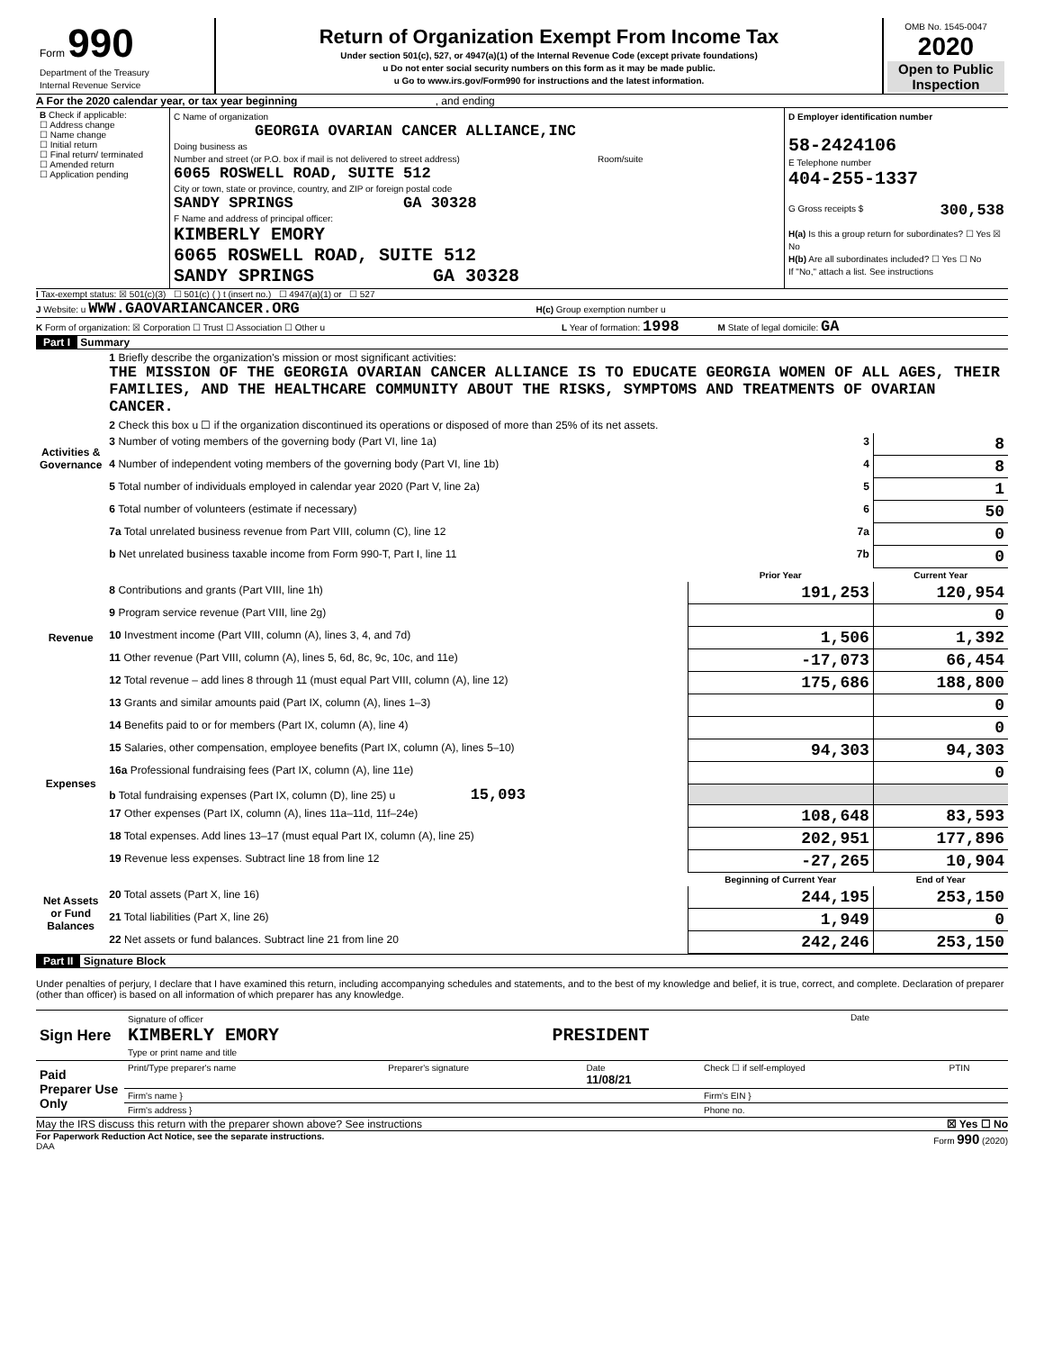| Form 990 Department of the Treasury Internal Revenue Service | Return of Organization Exempt From Income Tax Under section 501(c), 527, or 4947(a)(1) of the Internal Revenue Code (except private foundations) u Do not enter social security numbers on this form as it may be made public. u Go to www.irs.gov/Form990 for instructions and the latest information. | OMB No. 1545-0047 2020 Open to Public Inspection |
A For the 2020 calendar year, or tax year beginning , and ending
| B Check if applicable: ☐ Address change ☐ Name change ☐ Initial return ☐ Final return/ terminated ☐ Amended return ☐ Application pending | C Name of organization GEORGIA OVARIAN CANCER ALLIANCE,INC Doing business as Number and street (or P.O. box if mail is not delivered to street address) Room/suite 6065 ROSWELL ROAD, SUITE 512 City or town, state or province, country, and ZIP or foreign postal code SANDY SPRINGS GA 30328 F Name and address of principal officer: KIMBERLY EMORY 6065 ROSWELL ROAD, SUITE 512 SANDY SPRINGS GA 30328 | D Employer identification number 58-2424106 E Telephone number 404-255-1337 G Gross receipts $ 300,538 H(a) Is this a group return for subordinates? ☐ Yes ☒ No H(b) Are all subordinates included? ☐ Yes ☐ No If "No," attach a list. See instructions |
I Tax-exempt status: ☒ 501(c)(3) ☐ 501(c) ( ) t (insert no.) ☐ 4947(a)(1) or ☐ 527
J Website: u WWW.GAOVARIANCANCER.ORG H(c) Group exemption number u
K Form of organization: ☒ Corporation ☐ Trust ☐ Association ☐ Other u L Year of formation: 1998 M State of legal domicile: GA
Part I Summary
| Activities & Governance | 1 Briefly describe the organization's mission or most significant activities: THE MISSION OF THE GEORGIA OVARIAN CANCER ALLIANCE IS TO EDUCATE GEORGIA WOMEN OF ALL AGES, THEIR FAMILIES, AND THE HEALTHCARE COMMUNITY ABOUT THE RISKS, SYMPTOMS AND TREATMENTS OF OVARIAN CANCER. | | | |
| | 2 Check this box u ☐ if the organization discontinued its operations or disposed of more than 25% of its net assets. | | | |
| | 3 Number of voting members of the governing body (Part VI, line 1a) | | 3 | 8 |
| | 4 Number of independent voting members of the governing body (Part VI, line 1b) | | 4 | 8 |
| | 5 Total number of individuals employed in calendar year 2020 (Part V, line 2a) | | 5 | 1 |
| | 6 Total number of volunteers (estimate if necessary) | | 6 | 50 |
| | 7a Total unrelated business revenue from Part VIII, column (C), line 12 | | 7a | 0 |
| | b Net unrelated business taxable income from Form 990-T, Part I, line 11 | | 7b | 0 |
| | | Prior Year | | Current Year |
| Revenue | 8 Contributions and grants (Part VIII, line 1h) | 191,253 | | 120,954 |
| | 9 Program service revenue (Part VIII, line 2g) | | | 0 |
| | 10 Investment income (Part VIII, column (A), lines 3, 4, and 7d) | 1,506 | | 1,392 |
| | 11 Other revenue (Part VIII, column (A), lines 5, 6d, 8c, 9c, 10c, and 11e) | -17,073 | | 66,454 |
| | 12 Total revenue – add lines 8 through 11 (must equal Part VIII, column (A), line 12) | 175,686 | | 188,800 |
| Expenses | 13 Grants and similar amounts paid (Part IX, column (A), lines 1–3) | | | 0 |
| | 14 Benefits paid to or for members (Part IX, column (A), line 4) | | | 0 |
| | 15 Salaries, other compensation, employee benefits (Part IX, column (A), lines 5–10) | 94,303 | | 94,303 |
| | 16a Professional fundraising fees (Part IX, column (A), line 11e) | | | 0 |
| | b Total fundraising expenses (Part IX, column (D), line 25) u 15,093 | | | |
| | 17 Other expenses (Part IX, column (A), lines 11a–11d, 11f–24e) | 108,648 | | 83,593 |
| | 18 Total expenses. Add lines 13–17 (must equal Part IX, column (A), line 25) | 202,951 | | 177,896 |
| | 19 Revenue less expenses. Subtract line 18 from line 12 | -27,265 | | 10,904 |
| Net Assets or Fund Balances | | Beginning of Current Year | | End of Year |
| | 20 Total assets (Part X, line 16) | 244,195 | | 253,150 |
| | 21 Total liabilities (Part X, line 26) | 1,949 | | 0 |
| | 22 Net assets or fund balances. Subtract line 21 from line 20 | 242,246 | | 253,150 |
Part II Signature Block
Under penalties of perjury, I declare that I have examined this return, including accompanying schedules and statements, and to the best of my knowledge and belief, it is true, correct, and complete. Declaration of preparer (other than officer) is based on all information of which preparer has any knowledge.
| Sign Here | Signature of officer Date KIMBERLY EMORY PRESIDENT Type or print name and title |
| Paid Preparer Use Only | Print/Type preparer's name | Preparer's signature | Date 11/08/21 | Check ☐ if self-employed | PTIN |
| | Firm's name } | | | Firm's EIN } | |
| | Firm's address } | | | Phone no. | |
May the IRS discuss this return with the preparer shown above? See instructions ☒ Yes ☐ No
For Paperwork Reduction Act Notice, see the separate instructions. Form 990 (2020)
DAA